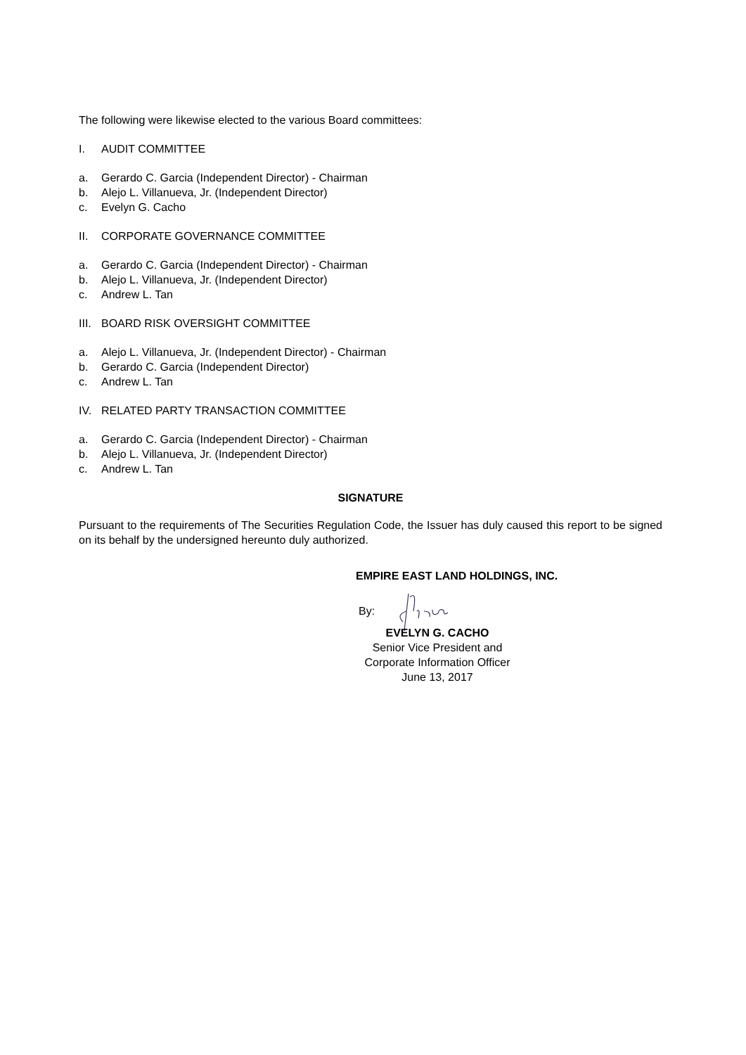The following were likewise elected to the various Board committees:
I. AUDIT COMMITTEE
a. Gerardo C. Garcia (Independent Director) - Chairman
b. Alejo L. Villanueva, Jr. (Independent Director)
c. Evelyn G. Cacho
II. CORPORATE GOVERNANCE COMMITTEE
a. Gerardo C. Garcia (Independent Director) - Chairman
b. Alejo L. Villanueva, Jr. (Independent Director)
c. Andrew L. Tan
III. BOARD RISK OVERSIGHT COMMITTEE
a. Alejo L. Villanueva, Jr. (Independent Director) - Chairman
b. Gerardo C. Garcia (Independent Director)
c. Andrew L. Tan
IV. RELATED PARTY TRANSACTION COMMITTEE
a. Gerardo C. Garcia (Independent Director) - Chairman
b. Alejo L. Villanueva, Jr. (Independent Director)
c. Andrew L. Tan
SIGNATURE
Pursuant to the requirements of The Securities Regulation Code, the Issuer has duly caused this report to be signed on its behalf by the undersigned hereunto duly authorized.
EMPIRE EAST LAND HOLDINGS, INC.
By:
EVELYN G. CACHO
Senior Vice President and
Corporate Information Officer
June 13, 2017